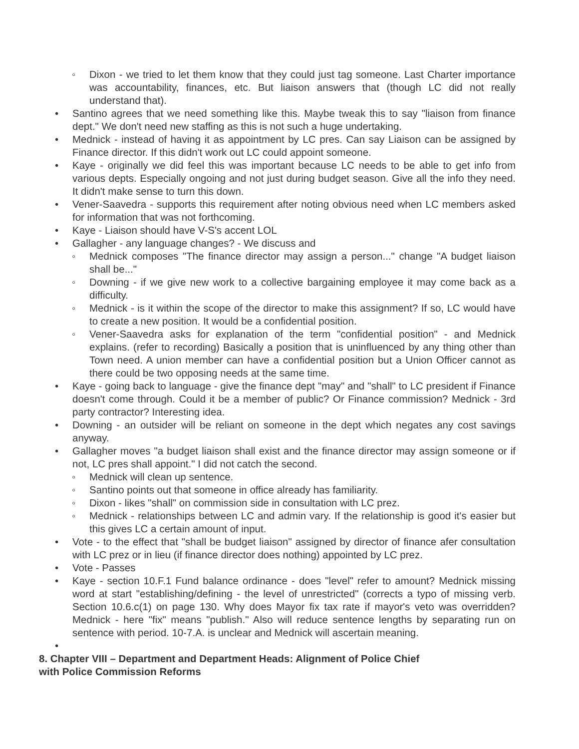◦ Dixon - we tried to let them know that they could just tag someone. Last Charter importance was accountability, finances, etc. But liaison answers that (though LC did not really understand that).
• Santino agrees that we need something like this. Maybe tweak this to say "liaison from finance dept." We don't need new staffing as this is not such a huge undertaking.
• Mednick - instead of having it as appointment by LC pres. Can say Liaison can be assigned by Finance director. If this didn't work out LC could appoint someone.
• Kaye - originally we did feel this was important because LC needs to be able to get info from various depts. Especially ongoing and not just during budget season. Give all the info they need. It didn't make sense to turn this down.
• Vener-Saavedra - supports this requirement after noting obvious need when LC members asked for information that was not forthcoming.
• Kaye - Liaison should have V-S's accent LOL
• Gallagher - any language changes? - We discuss and
◦ Mednick composes "The finance director may assign a person..." change "A budget liaison shall be..."
◦ Downing - if we give new work to a collective bargaining employee it may come back as a difficulty.
◦ Mednick - is it within the scope of the director to make this assignment? If so, LC would have to create a new position. It would be a confidential position.
◦ Vener-Saavedra asks for explanation of the term "confidential position" - and Mednick explains. (refer to recording) Basically a position that is uninfluenced by any thing other than Town need. A union member can have a confidential position but a Union Officer cannot as there could be two opposing needs at the same time.
• Kaye - going back to language - give the finance dept "may" and "shall" to LC president if Finance doesn't come through. Could it be a member of public? Or Finance commission? Mednick - 3rd party contractor? Interesting idea.
• Downing - an outsider will be reliant on someone in the dept which negates any cost savings anyway.
• Gallagher moves "a budget liaison shall exist and the finance director may assign someone or if not, LC pres shall appoint." I did not catch the second.
◦ Mednick will clean up sentence.
◦ Santino points out that someone in office already has familiarity.
◦ Dixon - likes "shall" on commission side in consultation with LC prez.
◦ Mednick - relationships between LC and admin vary. If the relationship is good it's easier but this gives LC a certain amount of input.
• Vote - to the effect that "shall be budget liaison" assigned by director of finance afer consultation with LC prez or in lieu (if finance director does nothing) appointed by LC prez.
• Vote - Passes
• Kaye - section 10.F.1 Fund balance ordinance - does "level" refer to amount? Mednick missing word at start "establishing/defining - the level of unrestricted" (corrects a typo of missing verb. Section 10.6.c(1) on page 130. Why does Mayor fix tax rate if mayor's veto was overridden? Mednick - here "fix" means "publish." Also will reduce sentence lengths by separating run on sentence with period. 10-7.A. is unclear and Mednick will ascertain meaning.
•
8. Chapter VIII – Department and Department Heads: Alignment of Police Chief
with Police Commission Reforms